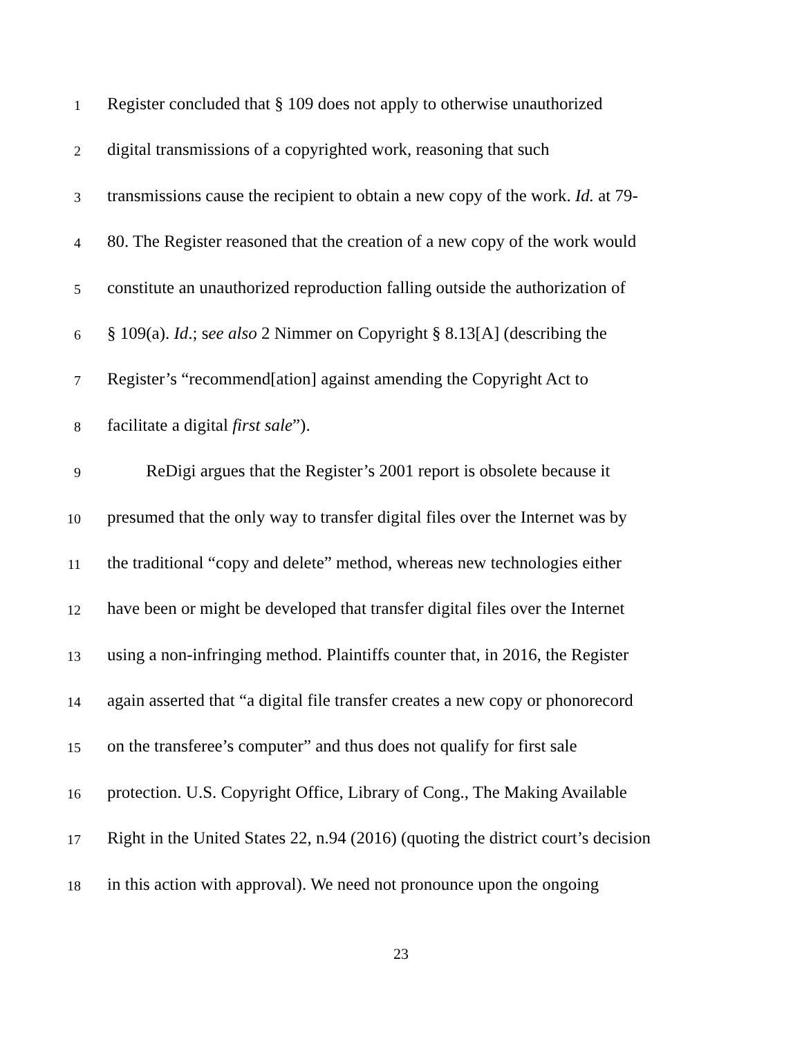1 Register concluded that § 109 does not apply to otherwise unauthorized
2 digital transmissions of a copyrighted work, reasoning that such
3 transmissions cause the recipient to obtain a new copy of the work. Id. at 79-
4 80. The Register reasoned that the creation of a new copy of the work would
5 constitute an unauthorized reproduction falling outside the authorization of
6 § 109(a). Id.; see also 2 Nimmer on Copyright § 8.13[A] (describing the
7 Register’s “recommend[ation] against amending the Copyright Act to
8 facilitate a digital first sale”).
9 ReDigi argues that the Register’s 2001 report is obsolete because it
10 presumed that the only way to transfer digital files over the Internet was by
11 the traditional “copy and delete” method, whereas new technologies either
12 have been or might be developed that transfer digital files over the Internet
13 using a non-infringing method. Plaintiffs counter that, in 2016, the Register
14 again asserted that “a digital file transfer creates a new copy or phonorecord
15 on the transferee’s computer” and thus does not qualify for first sale
16 protection. U.S. Copyright Office, Library of Cong., The Making Available
17 Right in the United States 22, n.94 (2016) (quoting the district court’s decision
18 in this action with approval). We need not pronounce upon the ongoing
23